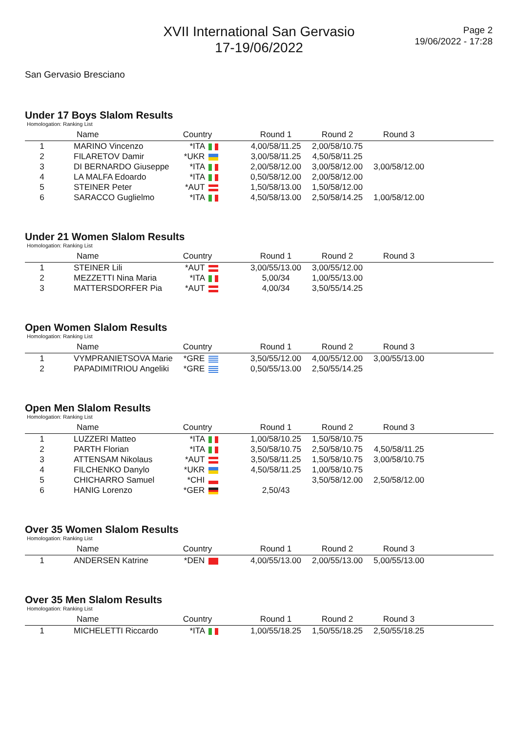XVII International San Gervasio
17-19/06/2022
Page 2
19/06/2022 - 17:28
San Gervasio Bresciano
Under 17 Boys Slalom Results
Homologation: Ranking List
| | Name | Country | | Round 1 | Round 2 | Round 3 | |
| --- | --- | --- | --- | --- | --- | --- | --- |
| 1 | MARINO Vincenzo | *ITA | | 4,00/58/11.25 | 2,00/58/10.75 | | |
| 2 | FILARETOV Damir | *UKR | | 3,00/58/11.25 | 4,50/58/11.25 | | |
| 3 | DI BERNARDO Giuseppe | *ITA | | 2,00/58/12.00 | 3,00/58/12.00 | 3,00/58/12.00 | |
| 4 | LA MALFA Edoardo | *ITA | | 0,50/58/12.00 | 2,00/58/12.00 | | |
| 5 | STEINER Peter | *AUT | | 1,50/58/13.00 | 1,50/58/12.00 | | |
| 6 | SARACCO Guglielmo | *ITA | | 4,50/58/13.00 | 2,50/58/14.25 | 1,00/58/12.00 | |
Under 21 Women Slalom Results
Homologation: Ranking List
| | Name | Country | | Round 1 | Round 2 | Round 3 | |
| --- | --- | --- | --- | --- | --- | --- | --- |
| 1 | STEINER Lili | *AUT | | 3,00/55/13.00 | 3,00/55/12.00 | | |
| 2 | MEZZETTI Nina Maria | *ITA | | 5,00/34 | 1,00/55/13.00 | | |
| 3 | MATTERSDORFER Pia | *AUT | | 4,00/34 | 3,50/55/14.25 | | |
Open Women Slalom Results
Homologation: Ranking List
| | Name | Country | | Round 1 | Round 2 | Round 3 | |
| --- | --- | --- | --- | --- | --- | --- | --- |
| 1 | VYMPRANIETSOVA Marie | *GRE | | 3,50/55/12.00 | 4,00/55/12.00 | 3,00/55/13.00 | |
| 2 | PAPADIMITRIOU Angeliki | *GRE | | 0,50/55/13.00 | 2,50/55/14.25 | | |
Open Men Slalom Results
Homologation: Ranking List
| | Name | Country | | Round 1 | Round 2 | Round 3 | |
| --- | --- | --- | --- | --- | --- | --- | --- |
| 1 | LUZZERI Matteo | *ITA | | 1,00/58/10.25 | 1,50/58/10.75 | | |
| 2 | PARTH Florian | *ITA | | 3,50/58/10.75 | 2,50/58/10.75 | 4,50/58/11.25 | |
| 3 | ATTENSAM Nikolaus | *AUT | | 3,50/58/11.25 | 1,50/58/10.75 | 3,00/58/10.75 | |
| 4 | FILCHENKO Danylo | *UKR | | 4,50/58/11.25 | 1,00/58/10.75 | | |
| 5 | CHICHARRO Samuel | *CHI | | | 3,50/58/12.00 | 2,50/58/12.00 | |
| 6 | HANIG Lorenzo | *GER | | 2,50/43 | | | |
Over 35 Women Slalom Results
Homologation: Ranking List
| | Name | Country | | Round 1 | Round 2 | Round 3 | |
| --- | --- | --- | --- | --- | --- | --- | --- |
| 1 | ANDERSEN Katrine | *DEN | | 4,00/55/13.00 | 2,00/55/13.00 | 5,00/55/13.00 | |
Over 35 Men Slalom Results
Homologation: Ranking List
| | Name | Country | | Round 1 | Round 2 | Round 3 | |
| --- | --- | --- | --- | --- | --- | --- | --- |
| 1 | MICHELETTI Riccardo | *ITA | | 1,00/55/18.25 | 1,50/55/18.25 | 2,50/55/18.25 | |